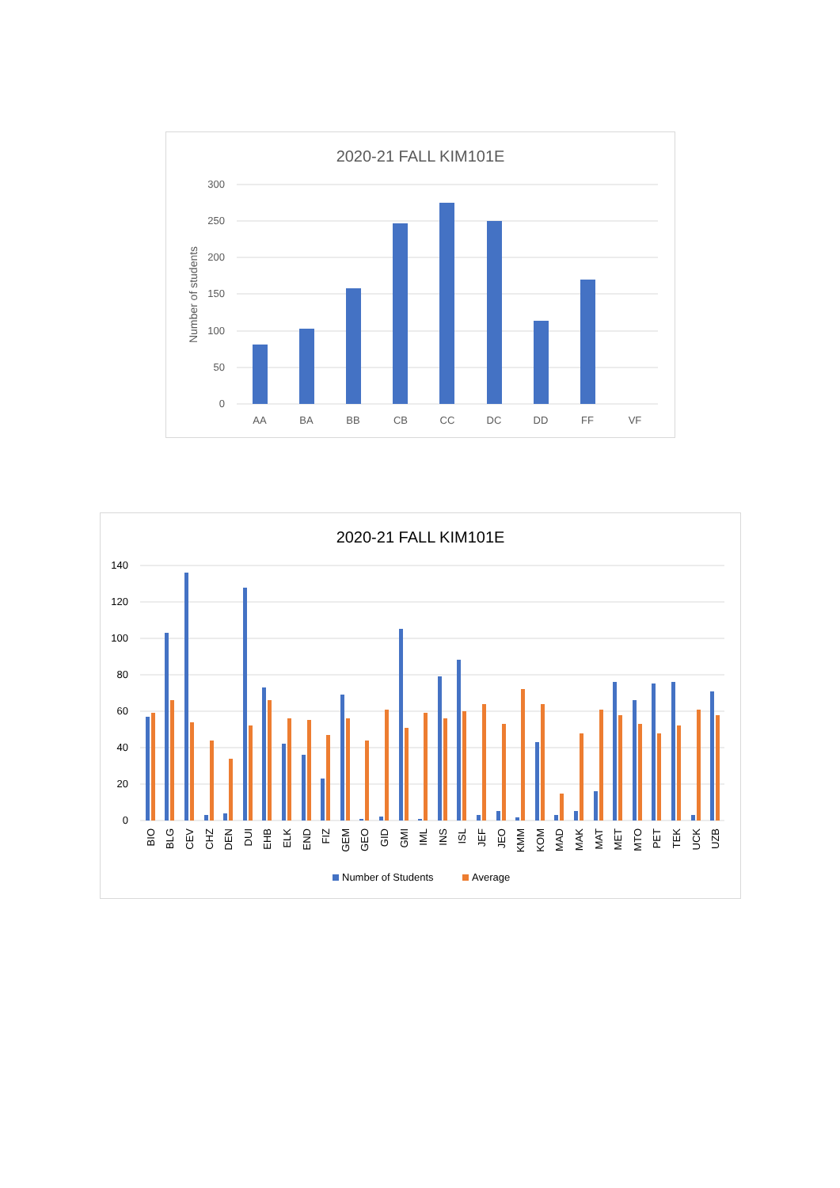2020-21 FALL KIM101E
300
250
200
150
100
50
0
Number of students
AA
BA
BB
CB
CC
DC
DD
FF
VF
2020-21 FALL KIM101E
140
120
100
80
60
40
20
0
BIO
BLG
CEV
CHZ
DEN
DUI
EHB
ELK
END
FIZ
GEM
GEO
GID
GMI
IML
INS
ISL
JEF
JEO
KMM
KOM
MAD
MAK
MAT
MET
MTO
PET
TEK
UCK
UZB
Number of Students
Average